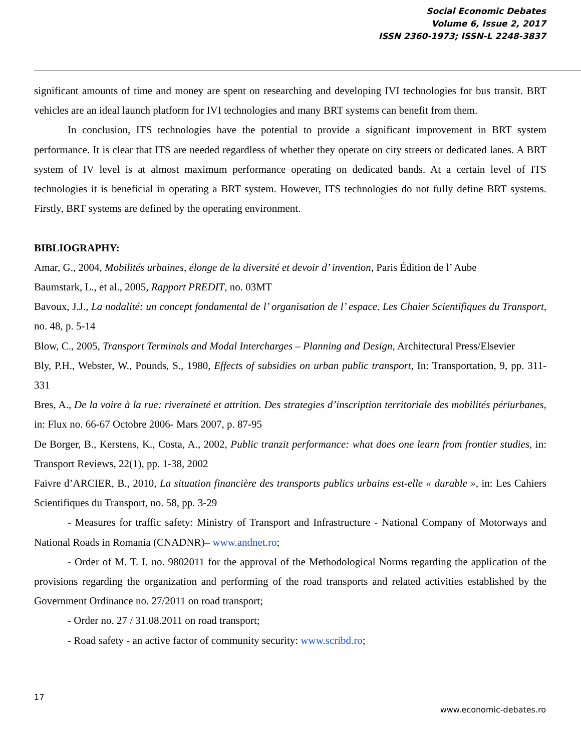Social Economic Debates
Volume 6, Issue 2, 2017
ISSN 2360-1973; ISSN-L 2248-3837
significant amounts of time and money are spent on researching and developing IVI technologies for bus transit. BRT vehicles are an ideal launch platform for IVI technologies and many BRT systems can benefit from them.
In conclusion, ITS technologies have the potential to provide a significant improvement in BRT system performance. It is clear that ITS are needed regardless of whether they operate on city streets or dedicated lanes. A BRT system of IV level is at almost maximum performance operating on dedicated bands. At a certain level of ITS technologies it is beneficial in operating a BRT system. However, ITS technologies do not fully define BRT systems. Firstly, BRT systems are defined by the operating environment.
BIBLIOGRAPHY:
Amar, G., 2004, Mobilités urbaines, élonge de la diversité et devoir d’ invention, Paris Édition de l’ Aube
Baumstark, L., et al., 2005, Rapport PREDIT, no. 03MT
Bavoux, J.J., La nodalité: un concept fondamental de l’ organisation de l’ espace. Les Chaier Scientifiques du Transport, no. 48, p. 5-14
Blow, C., 2005, Transport Terminals and Modal Intercharges – Planning and Design, Architectural Press/Elsevier
Bly, P.H., Webster, W., Pounds, S., 1980, Effects of subsidies on urban public transport, In: Transportation, 9, pp. 311-331
Bres, A., De la voire à la rue: riveraineté et attrition. Des strategies d’inscription territoriale des mobilités périurbanes, in: Flux no. 66-67 Octobre 2006- Mars 2007, p. 87-95
De Borger, B., Kerstens, K., Costa, A., 2002, Public tranzit performance: what does one learn from frontier studies, in: Transport Reviews, 22(1), pp. 1-38, 2002
Faivre d’ARCIER, B., 2010, La situation financière des transports publics urbains est-elle « durable », in: Les Cahiers Scientifiques du Transport, no. 58, pp. 3-29
- Measures for traffic safety: Ministry of Transport and Infrastructure - National Company of Motorways and National Roads in Romania (CNADNR)– www.andnet.ro;
- Order of M. T. I. no. 9802011 for the approval of the Methodological Norms regarding the application of the provisions regarding the organization and performing of the road transports and related activities established by the Government Ordinance no. 27/2011 on road transport;
- Order no. 27 / 31.08.2011 on road transport;
- Road safety - an active factor of community security: www.scribd.ro;
17
www.economic-debates.ro